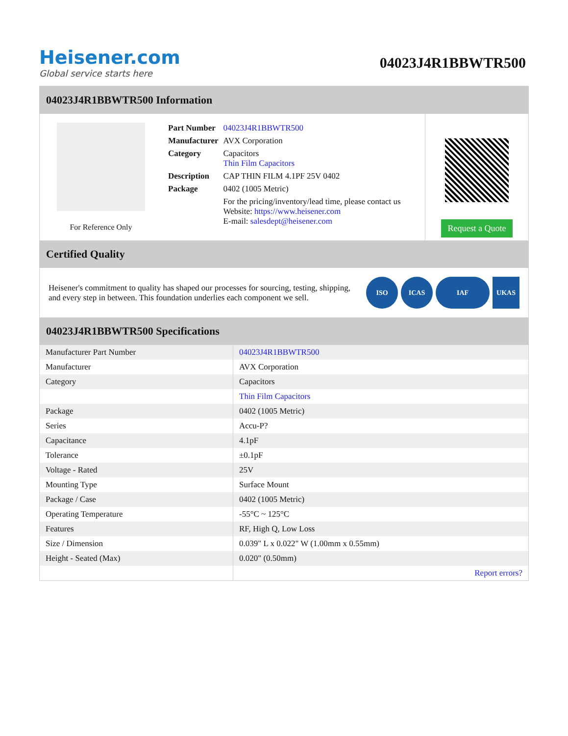Heisener.com
Global service starts here
04023J4R1BBWTR500
04023J4R1BBWTR500 Information
For Reference Only
| Part Number | 04023J4R1BBWTR500 |
| Manufacturer | AVX Corporation |
| Category | Capacitors Thin Film Capacitors |
| Description | CAP THIN FILM 4.1PF 25V 0402 |
| Package | 0402 (1005 Metric) |
| | For the pricing/inventory/lead time, please contact us Website: https://www.heisener.com E-mail: salesdept@heisener.com |
Request a Quote
Certified Quality
Heisener's commitment to quality has shaped our processes for sourcing, testing, shipping, and every step in between. This foundation underlies each component we sell.
ISO ICAS IAF UKAS
04023J4R1BBWTR500 Specifications
| Manufacturer Part Number | 04023J4R1BBWTR500 |
| Manufacturer | AVX Corporation |
| Category | Capacitors |
| | Thin Film Capacitors |
| Package | 0402 (1005 Metric) |
| Series | Accu-P? |
| Capacitance | 4.1pF |
| Tolerance | ±0.1pF |
| Voltage - Rated | 25V |
| Mounting Type | Surface Mount |
| Package / Case | 0402 (1005 Metric) |
| Operating Temperature | -55°C ~ 125°C |
| Features | RF, High Q, Low Loss |
| Size / Dimension | 0.039" L x 0.022" W (1.00mm x 0.55mm) |
| Height - Seated (Max) | 0.020" (0.50mm) |
| | Report errors? |